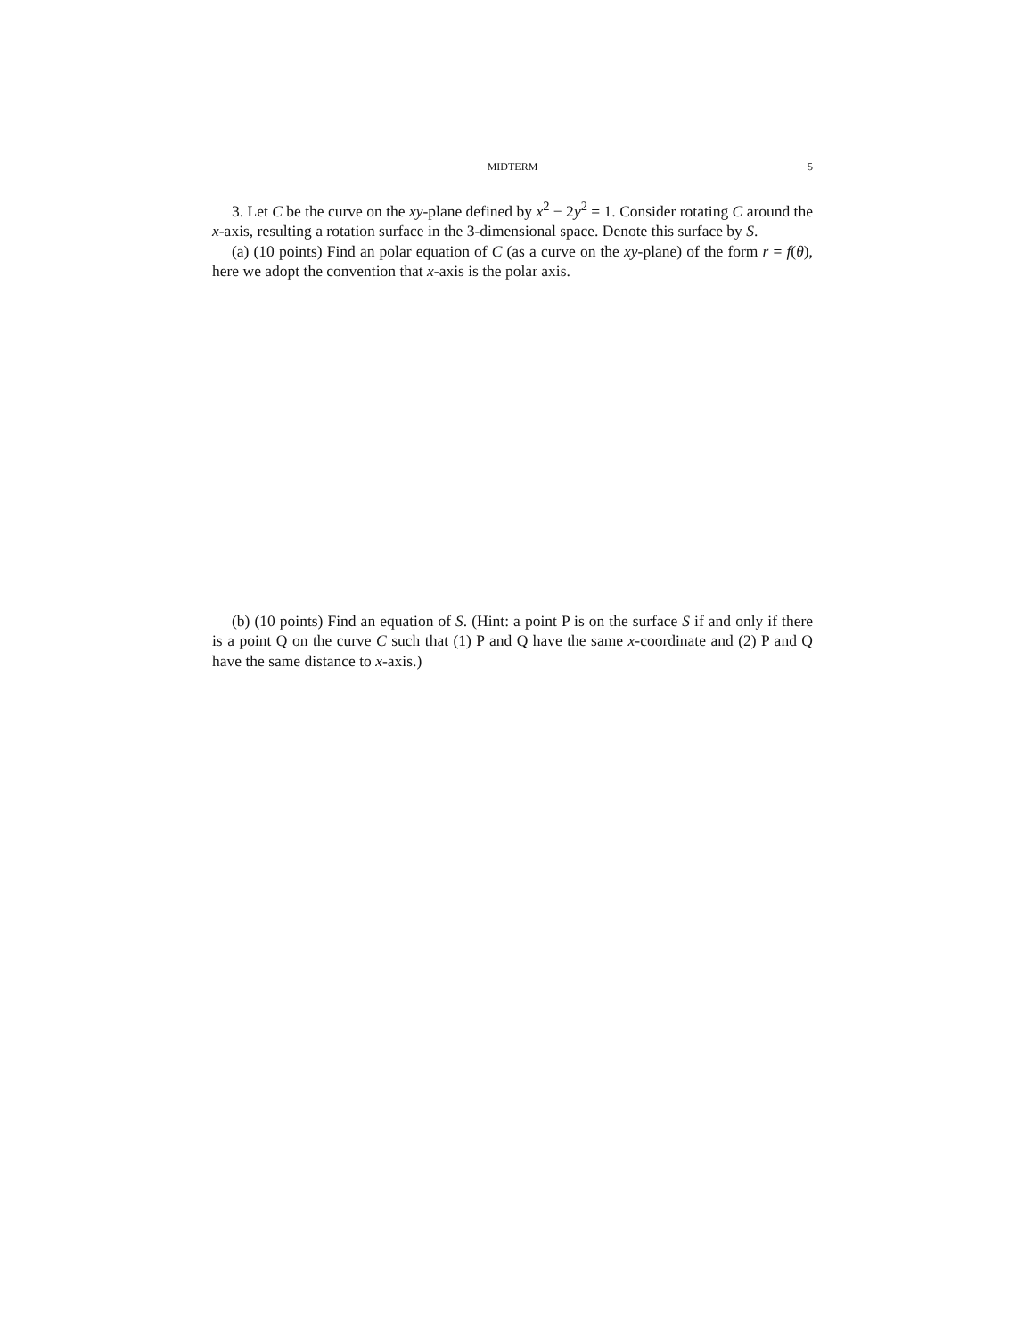MIDTERM
5
3. Let C be the curve on the xy-plane defined by x<sup>2</sup> − 2y<sup>2</sup> = 1. Consider rotating C around the x-axis, resulting a rotation surface in the 3-dimensional space. Denote this surface by S.
(a) (10 points) Find an polar equation of C (as a curve on the xy-plane) of the form r = f(θ), here we adopt the convention that x-axis is the polar axis.
(b) (10 points) Find an equation of S. (Hint: a point P is on the surface S if and only if there is a point Q on the curve C such that (1) P and Q have the same x-coordinate and (2) P and Q have the same distance to x-axis.)